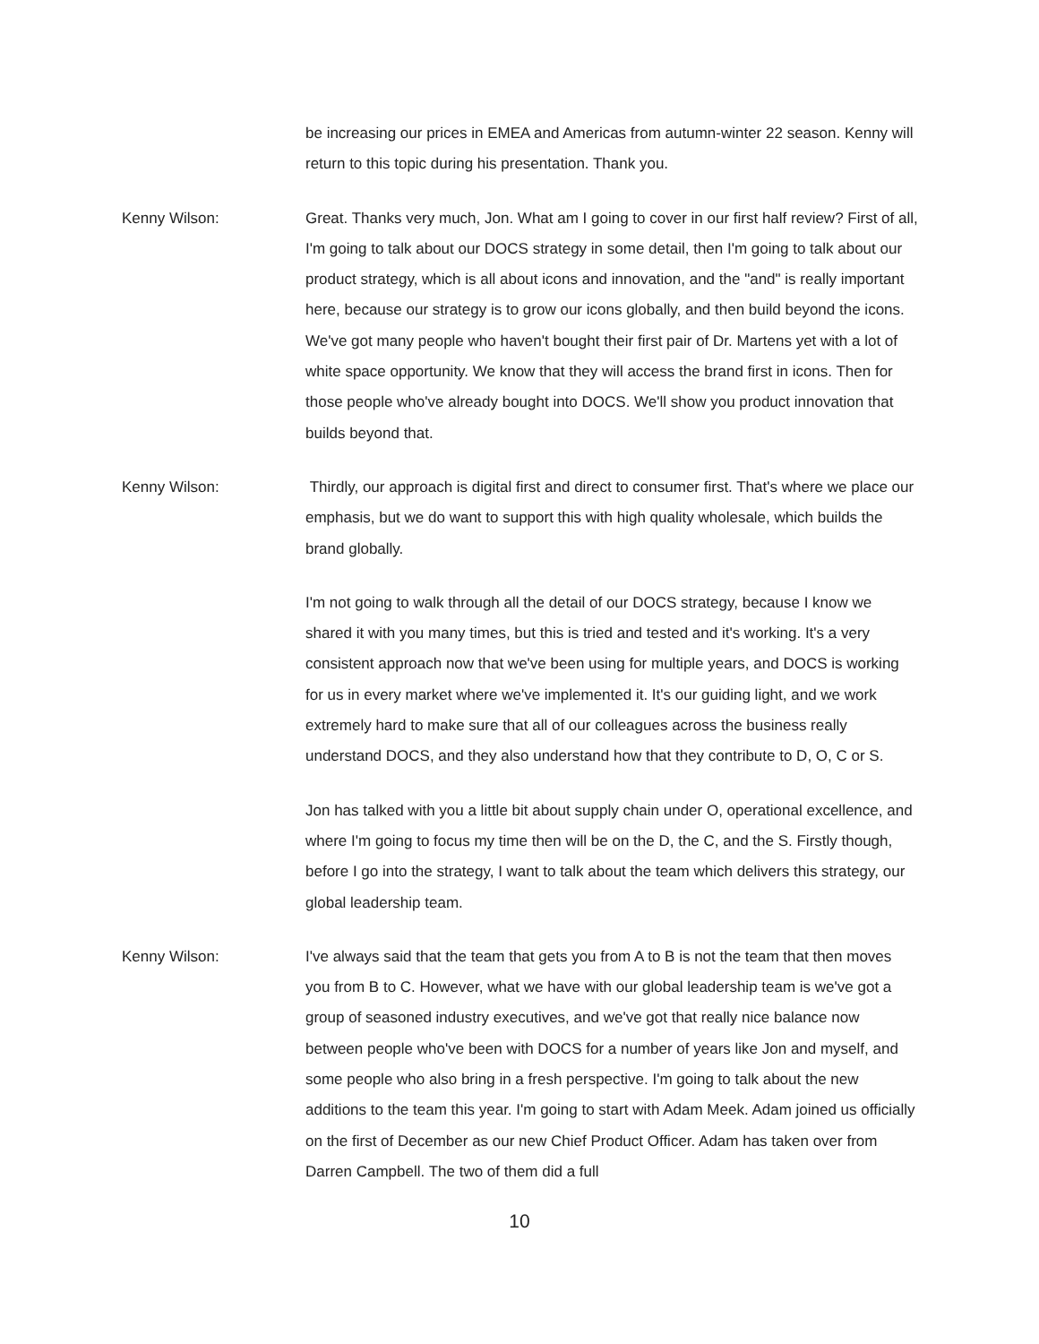be increasing our prices in EMEA and Americas from autumn-winter 22 season. Kenny will return to this topic during his presentation. Thank you.
Kenny Wilson: Great. Thanks very much, Jon. What am I going to cover in our first half review? First of all, I'm going to talk about our DOCS strategy in some detail, then I'm going to talk about our product strategy, which is all about icons and innovation, and the "and" is really important here, because our strategy is to grow our icons globally, and then build beyond the icons. We've got many people who haven't bought their first pair of Dr. Martens yet with a lot of white space opportunity. We know that they will access the brand first in icons. Then for those people who've already bought into DOCS. We'll show you product innovation that builds beyond that.
Kenny Wilson: Thirdly, our approach is digital first and direct to consumer first. That's where we place our emphasis, but we do want to support this with high quality wholesale, which builds the brand globally.
I'm not going to walk through all the detail of our DOCS strategy, because I know we shared it with you many times, but this is tried and tested and it's working. It's a very consistent approach now that we've been using for multiple years, and DOCS is working for us in every market where we've implemented it. It's our guiding light, and we work extremely hard to make sure that all of our colleagues across the business really understand DOCS, and they also understand how that they contribute to D, O, C or S.
Jon has talked with you a little bit about supply chain under O, operational excellence, and where I'm going to focus my time then will be on the D, the C, and the S. Firstly though, before I go into the strategy, I want to talk about the team which delivers this strategy, our global leadership team.
Kenny Wilson: I've always said that the team that gets you from A to B is not the team that then moves you from B to C. However, what we have with our global leadership team is we've got a group of seasoned industry executives, and we've got that really nice balance now between people who've been with DOCS for a number of years like Jon and myself, and some people who also bring in a fresh perspective. I'm going to talk about the new additions to the team this year. I'm going to start with Adam Meek. Adam joined us officially on the first of December as our new Chief Product Officer. Adam has taken over from Darren Campbell. The two of them did a full
10